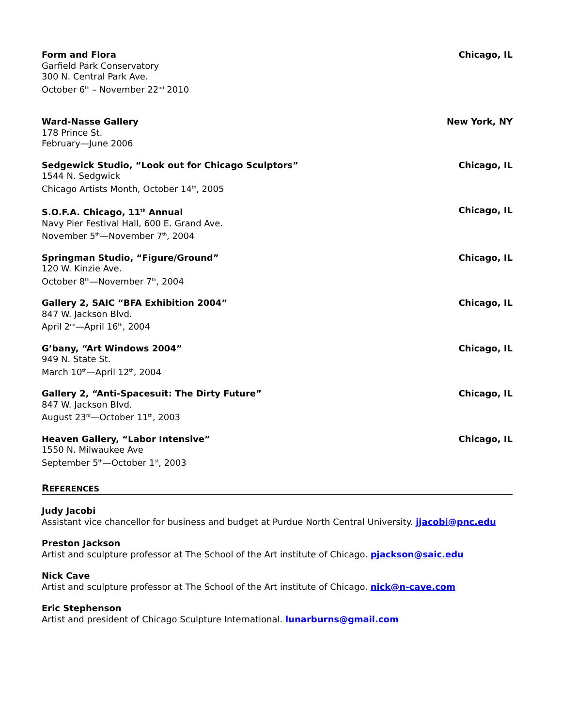Form and Flora
Garfield Park Conservatory
300 N. Central Park Ave.
October 6<sup>th</sup> – November 22<sup>nd</sup> 2010
Chicago, IL
Ward-Nasse Gallery
178 Prince St.
February—June 2006
New York, NY
Sedgewick Studio, “Look out for Chicago Sculptors”
1544 N. Sedgwick
Chicago Artists Month, October 14<sup>th</sup>, 2005
Chicago, IL
S.O.F.A. Chicago, 11<sup>th</sup> Annual
Navy Pier Festival Hall, 600 E. Grand Ave.
November 5<sup>th</sup>—November 7<sup>th</sup>, 2004
Chicago, IL
Springman Studio, “Figure/Ground”
120 W. Kinzie Ave.
October 8<sup>th</sup>—November 7<sup>th</sup>, 2004
Chicago, IL
Gallery 2, SAIC “BFA Exhibition 2004”
847 W. Jackson Blvd.
April 2<sup>nd</sup>—April 16<sup>th</sup>, 2004
Chicago, IL
G’bany, “Art Windows 2004”
949 N. State St.
March 10<sup>th</sup>—April 12<sup>th</sup>, 2004
Chicago, IL
Gallery 2, “Anti-Spacesuit: The Dirty Future”
847 W. Jackson Blvd.
August 23<sup>rd</sup>—October 11<sup>th</sup>, 2003
Chicago, IL
Heaven Gallery, “Labor Intensive”
1550 N. Milwaukee Ave
September 5<sup>th</sup>—October 1<sup>st</sup>, 2003
Chicago, IL
REFERENCES
Judy Jacobi
Assistant vice chancellor for business and budget at Purdue North Central University. jjacobi@pnc.edu
Preston Jackson
Artist and sculpture professor at The School of the Art institute of Chicago. pjackson@saic.edu
Nick Cave
Artist and sculpture professor at The School of the Art institute of Chicago. nick@n-cave.com
Eric Stephenson
Artist and president of Chicago Sculpture International. lunarburns@gmail.com